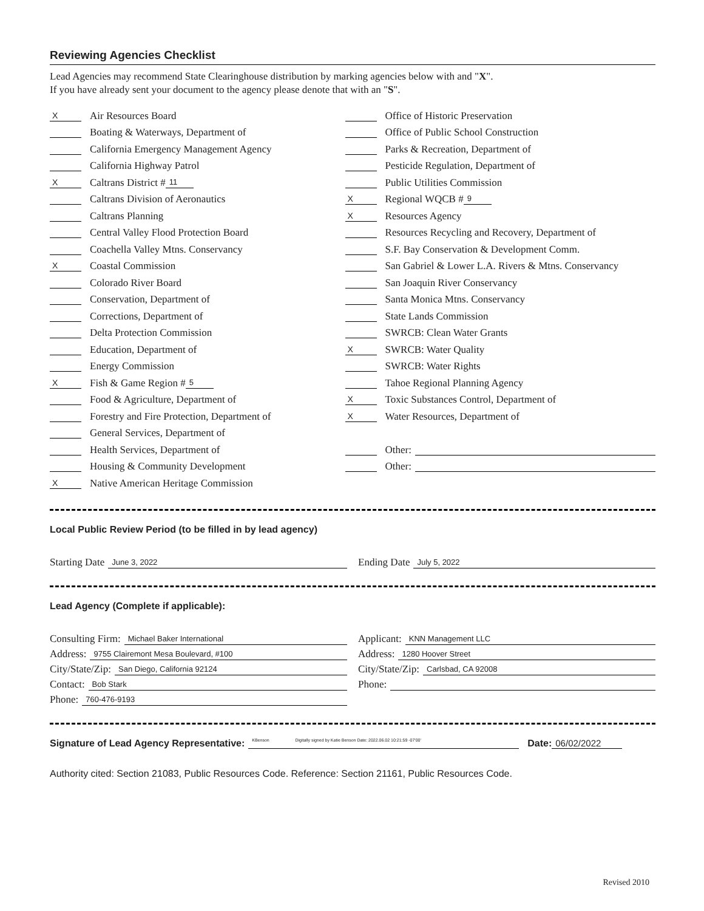Reviewing Agencies Checklist
Lead Agencies may recommend State Clearinghouse distribution by marking agencies below with and "X".
If you have already sent your document to the agency please denote that with an "S".
X Air Resources Board
Boating & Waterways, Department of
California Emergency Management Agency
California Highway Patrol
X Caltrans District # 11
Caltrans Division of Aeronautics
Caltrans Planning
Central Valley Flood Protection Board
Coachella Valley Mtns. Conservancy
X Coastal Commission
Colorado River Board
Conservation, Department of
Corrections, Department of
Delta Protection Commission
Education, Department of
Energy Commission
X Fish & Game Region # 5
Food & Agriculture, Department of
Forestry and Fire Protection, Department of
General Services, Department of
Health Services, Department of
Housing & Community Development
X Native American Heritage Commission
Office of Historic Preservation
Office of Public School Construction
Parks & Recreation, Department of
Pesticide Regulation, Department of
Public Utilities Commission
X Regional WQCB # 9
X Resources Agency
Resources Recycling and Recovery, Department of
S.F. Bay Conservation & Development Comm.
San Gabriel & Lower L.A. Rivers & Mtns. Conservancy
San Joaquin River Conservancy
Santa Monica Mtns. Conservancy
State Lands Commission
SWRCB: Clean Water Grants
X SWRCB: Water Quality
SWRCB: Water Rights
Tahoe Regional Planning Agency
X Toxic Substances Control, Department of
X Water Resources, Department of
Other:
Other:
Local Public Review Period (to be filled in by lead agency)
Starting Date June 3, 2022
Ending Date July 5, 2022
Lead Agency (Complete if applicable):
Consulting Firm: Michael Baker International
Applicant: KNN Management LLC
Address: 9755 Clairemont Mesa Boulevard, #100
Address: 1280 Hoover Street
City/State/Zip: San Diego, California 92124
City/State/Zip: Carlsbad, CA 92008
Contact: Bob Stark
Phone:
Phone: 760-476-9193
Signature of Lead Agency Representative: KBenson Digitally signed by Katie Benson Date: 2022.06.02 10:21:59 -07'00' Date: 06/02/2022
Authority cited: Section 21083, Public Resources Code. Reference: Section 21161, Public Resources Code.
Revised 2010